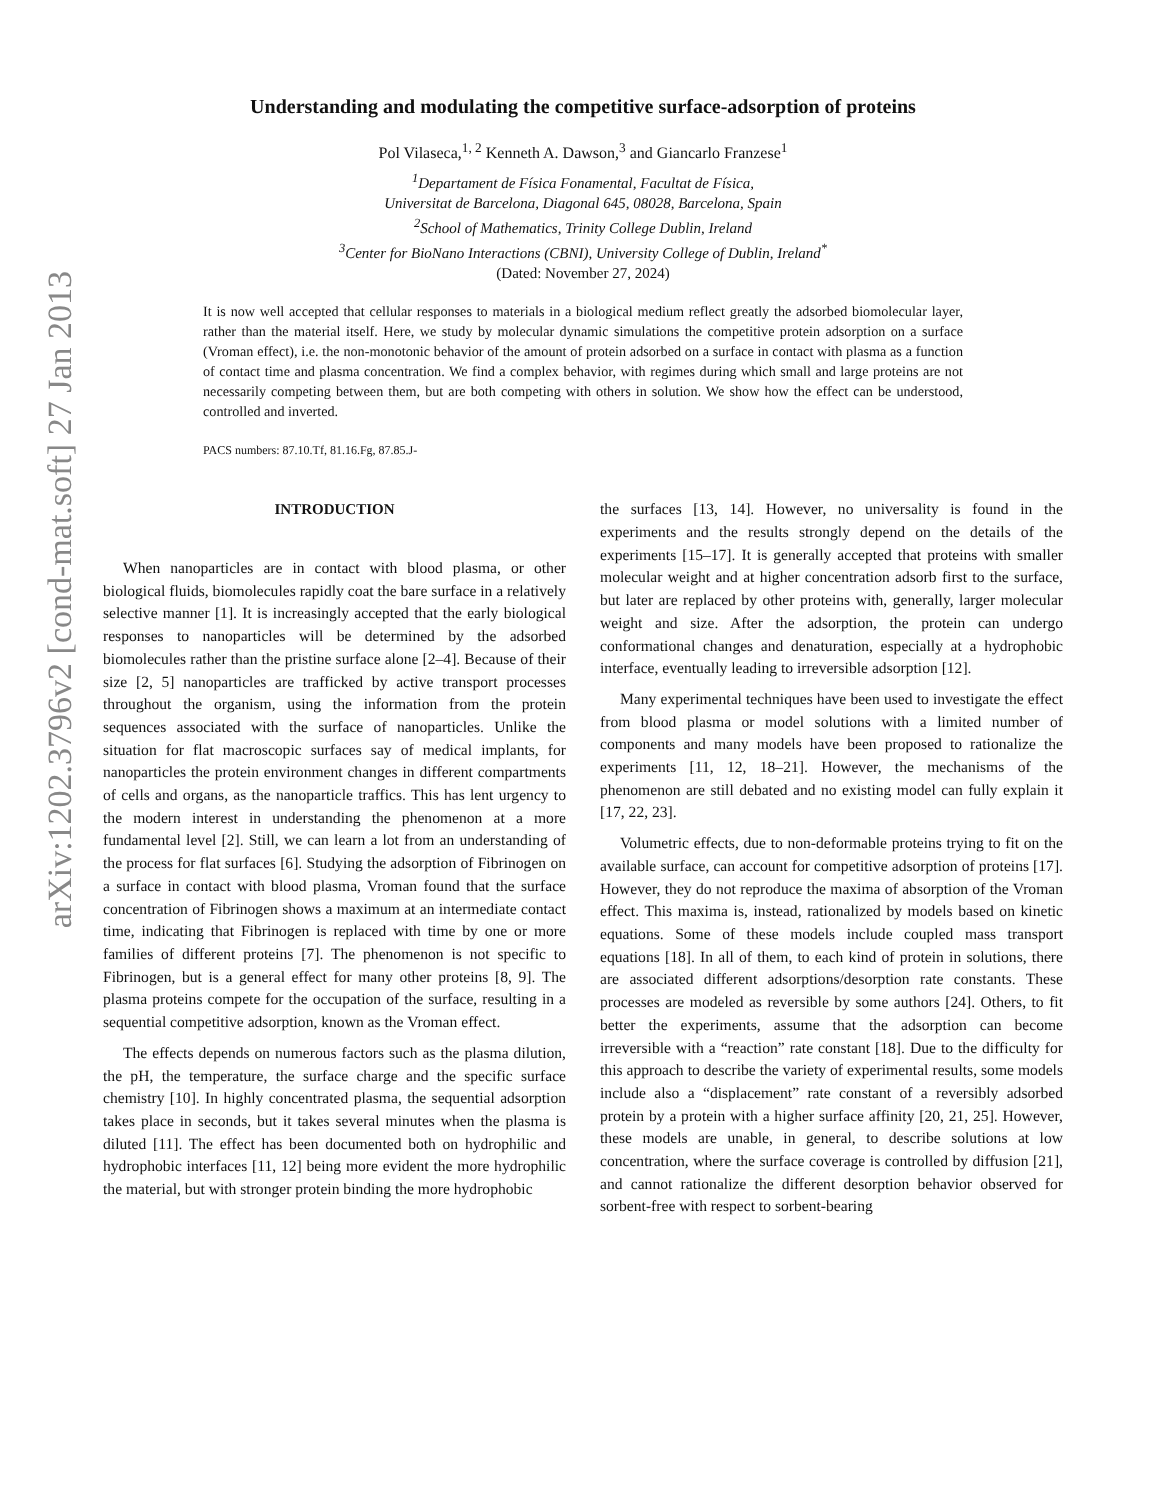arXiv:1202.3796v2 [cond-mat.soft] 27 Jan 2013
Understanding and modulating the competitive surface-adsorption of proteins
Pol Vilaseca,<sup>1, 2</sup> Kenneth A. Dawson,<sup>3</sup> and Giancarlo Franzese<sup>1</sup>
<sup>1</sup> Departament de Física Fonamental, Facultat de Física,
Universitat de Barcelona, Diagonal 645, 08028, Barcelona, Spain
<sup>2</sup> School of Mathematics, Trinity College Dublin, Ireland
<sup>3</sup> Center for BioNano Interactions (CBNI), University College of Dublin, Ireland<sup>*</sup>
(Dated: November 27, 2024)
It is now well accepted that cellular responses to materials in a biological medium reflect greatly the adsorbed biomolecular layer, rather than the material itself. Here, we study by molecular dynamic simulations the competitive protein adsorption on a surface (Vroman effect), i.e. the non-monotonic behavior of the amount of protein adsorbed on a surface in contact with plasma as a function of contact time and plasma concentration. We find a complex behavior, with regimes during which small and large proteins are not necessarily competing between them, but are both competing with others in solution. We show how the effect can be understood, controlled and inverted.
PACS numbers: 87.10.Tf, 81.16.Fg, 87.85.J-
INTRODUCTION
When nanoparticles are in contact with blood plasma, or other biological fluids, biomolecules rapidly coat the bare surface in a relatively selective manner [1]. It is increasingly accepted that the early biological responses to nanoparticles will be determined by the adsorbed biomolecules rather than the pristine surface alone [2–4]. Because of their size [2, 5] nanoparticles are trafficked by active transport processes throughout the organism, using the information from the protein sequences associated with the surface of nanoparticles. Unlike the situation for flat macroscopic surfaces say of medical implants, for nanoparticles the protein environment changes in different compartments of cells and organs, as the nanoparticle traffics. This has lent urgency to the modern interest in understanding the phenomenon at a more fundamental level [2]. Still, we can learn a lot from an understanding of the process for flat surfaces [6]. Studying the adsorption of Fibrinogen on a surface in contact with blood plasma, Vroman found that the surface concentration of Fibrinogen shows a maximum at an intermediate contact time, indicating that Fibrinogen is replaced with time by one or more families of different proteins [7]. The phenomenon is not specific to Fibrinogen, but is a general effect for many other proteins [8, 9]. The plasma proteins compete for the occupation of the surface, resulting in a sequential competitive adsorption, known as the Vroman effect.
The effects depends on numerous factors such as the plasma dilution, the pH, the temperature, the surface charge and the specific surface chemistry [10]. In highly concentrated plasma, the sequential adsorption takes place in seconds, but it takes several minutes when the plasma is diluted [11]. The effect has been documented both on hydrophilic and hydrophobic interfaces [11, 12] being more evident the more hydrophilic the material, but with stronger protein binding the more hydrophobic
the surfaces [13, 14]. However, no universality is found in the experiments and the results strongly depend on the details of the experiments [15–17]. It is generally accepted that proteins with smaller molecular weight and at higher concentration adsorb first to the surface, but later are replaced by other proteins with, generally, larger molecular weight and size. After the adsorption, the protein can undergo conformational changes and denaturation, especially at a hydrophobic interface, eventually leading to irreversible adsorption [12].
Many experimental techniques have been used to investigate the effect from blood plasma or model solutions with a limited number of components and many models have been proposed to rationalize the experiments [11, 12, 18–21]. However, the mechanisms of the phenomenon are still debated and no existing model can fully explain it [17, 22, 23].
Volumetric effects, due to non-deformable proteins trying to fit on the available surface, can account for competitive adsorption of proteins [17]. However, they do not reproduce the maxima of absorption of the Vroman effect. This maxima is, instead, rationalized by models based on kinetic equations. Some of these models include coupled mass transport equations [18]. In all of them, to each kind of protein in solutions, there are associated different adsorptions/desorption rate constants. These processes are modeled as reversible by some authors [24]. Others, to fit better the experiments, assume that the adsorption can become irreversible with a “reaction” rate constant [18]. Due to the difficulty for this approach to describe the variety of experimental results, some models include also a “displacement” rate constant of a reversibly adsorbed protein by a protein with a higher surface affinity [20, 21, 25]. However, these models are unable, in general, to describe solutions at low concentration, where the surface coverage is controlled by diffusion [21], and cannot rationalize the different desorption behavior observed for sorbent-free with respect to sorbent-bearing